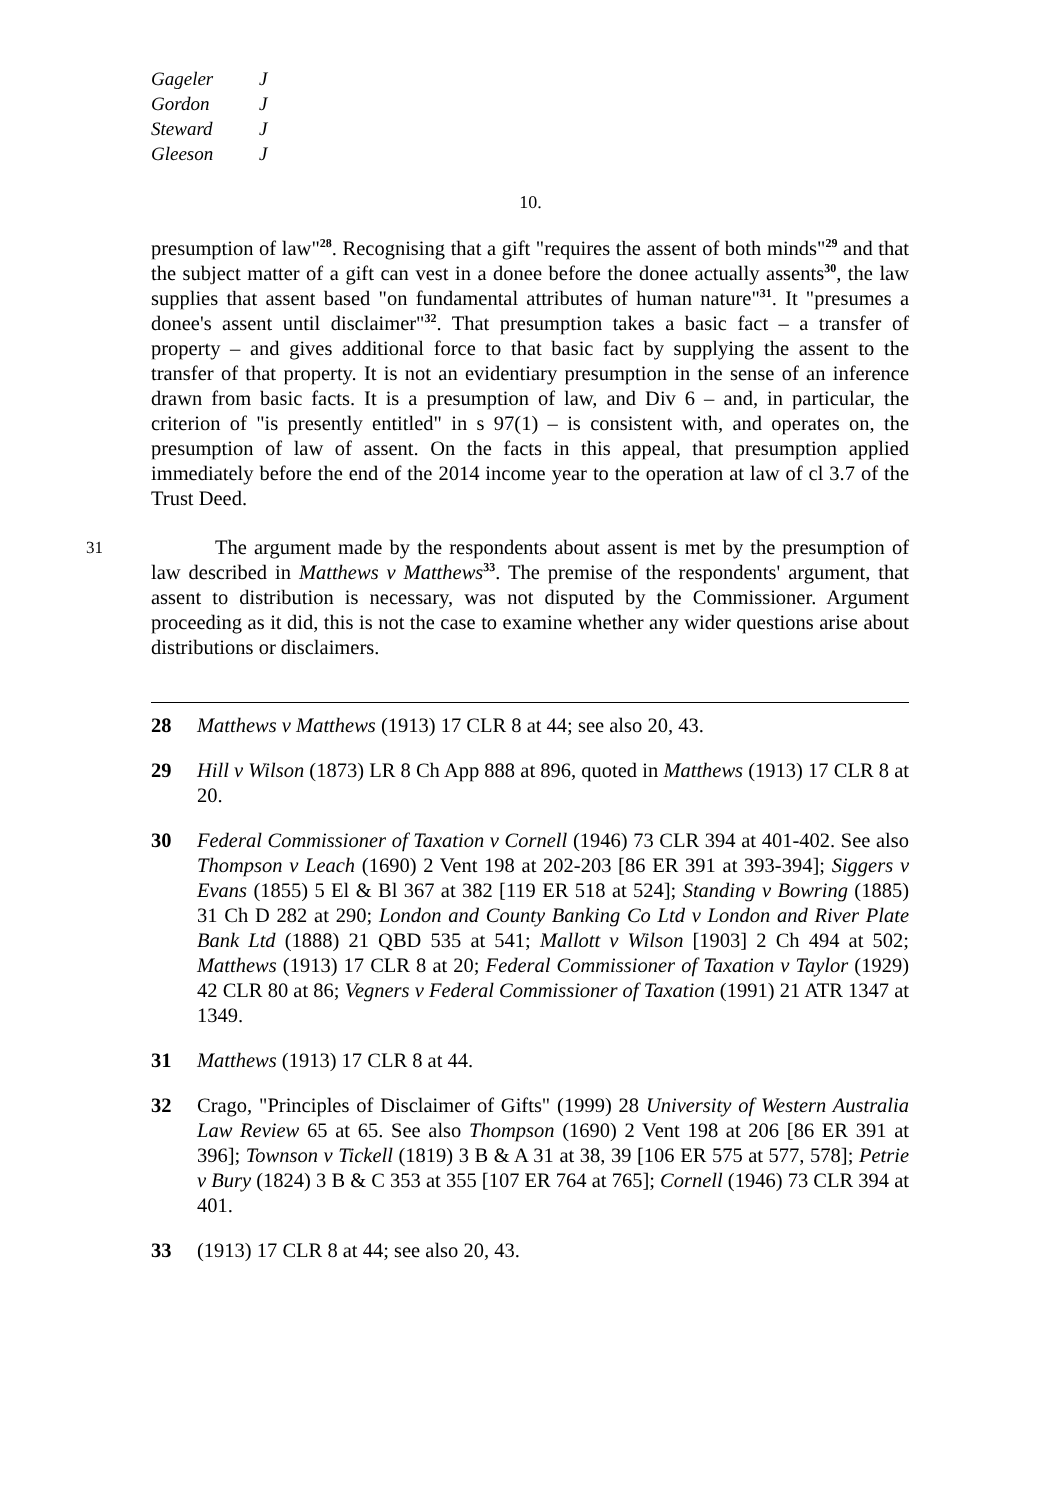Gageler J
Gordon J
Steward J
Gleeson J
10.
presumption of law"<sup>28</sup>. Recognising that a gift "requires the assent of both minds"<sup>29</sup> and that the subject matter of a gift can vest in a donee before the donee actually assents<sup>30</sup>, the law supplies that assent based "on fundamental attributes of human nature"<sup>31</sup>. It "presumes a donee's assent until disclaimer"<sup>32</sup>. That presumption takes a basic fact – a transfer of property – and gives additional force to that basic fact by supplying the assent to the transfer of that property. It is not an evidentiary presumption in the sense of an inference drawn from basic facts. It is a presumption of law, and Div 6 – and, in particular, the criterion of "is presently entitled" in s 97(1) – is consistent with, and operates on, the presumption of law of assent. On the facts in this appeal, that presumption applied immediately before the end of the 2014 income year to the operation at law of cl 3.7 of the Trust Deed.
31 The argument made by the respondents about assent is met by the presumption of law described in Matthews v Matthews<sup>33</sup>. The premise of the respondents' argument, that assent to distribution is necessary, was not disputed by the Commissioner. Argument proceeding as it did, this is not the case to examine whether any wider questions arise about distributions or disclaimers.
28 Matthews v Matthews (1913) 17 CLR 8 at 44; see also 20, 43.
29 Hill v Wilson (1873) LR 8 Ch App 888 at 896, quoted in Matthews (1913) 17 CLR 8 at 20.
30 Federal Commissioner of Taxation v Cornell (1946) 73 CLR 394 at 401-402. See also Thompson v Leach (1690) 2 Vent 198 at 202-203 [86 ER 391 at 393-394]; Siggers v Evans (1855) 5 El & Bl 367 at 382 [119 ER 518 at 524]; Standing v Bowring (1885) 31 Ch D 282 at 290; London and County Banking Co Ltd v London and River Plate Bank Ltd (1888) 21 QBD 535 at 541; Mallott v Wilson [1903] 2 Ch 494 at 502; Matthews (1913) 17 CLR 8 at 20; Federal Commissioner of Taxation v Taylor (1929) 42 CLR 80 at 86; Vegners v Federal Commissioner of Taxation (1991) 21 ATR 1347 at 1349.
31 Matthews (1913) 17 CLR 8 at 44.
32 Crago, "Principles of Disclaimer of Gifts" (1999) 28 University of Western Australia Law Review 65 at 65. See also Thompson (1690) 2 Vent 198 at 206 [86 ER 391 at 396]; Townson v Tickell (1819) 3 B & A 31 at 38, 39 [106 ER 575 at 577, 578]; Petrie v Bury (1824) 3 B & C 353 at 355 [107 ER 764 at 765]; Cornell (1946) 73 CLR 394 at 401.
33 (1913) 17 CLR 8 at 44; see also 20, 43.